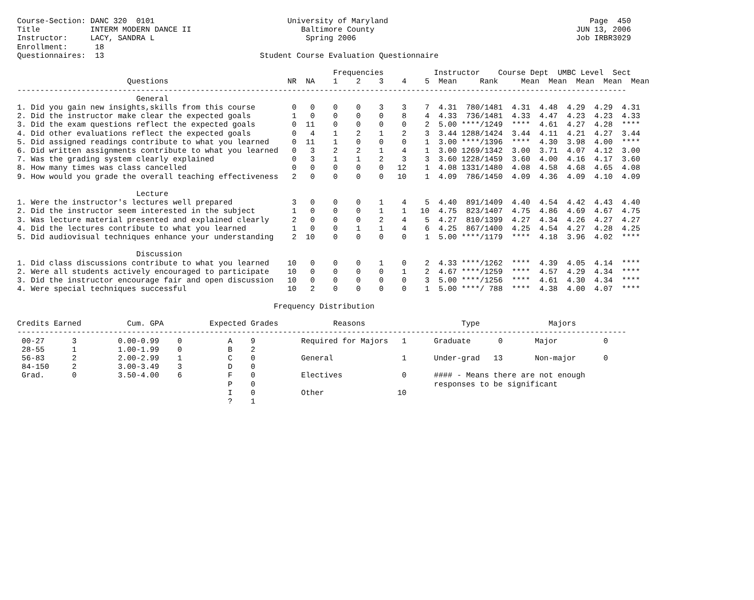Course-Section: DANC 320  0101                             University of Maryland                                            Page  450
Title           INTERM MODERN DANCE II                        Baltimore County                                            JUN 13, 2006
Instructor:     LACY, SANDRA L                                 Spring 2006                                                Job IRBR3029
Enrollment:      18
Questionnaires:  13                                  Student Course Evaluation Questionnaire

                                                                     Frequencies           Instructor    Course Dept  UMBC Level  Sect
                        Questions                          NR  NA    1    2    3    4    5  Mean     Rank     Mean  Mean  Mean  Mean  Mean
-------------------------------------------------------------------------------------------------------------------------------------
                          General
1. Did you gain new insights,skills from this course        0   0    0    0    3    3    7  4.31  780/1481  4.31  4.48  4.29  4.29  4.31
2. Did the instructor make clear the expected goals         1   0    0    0    0    8    4  4.33  736/1481  4.33  4.47  4.23  4.23  4.33
3. Did the exam questions reflect the expected goals        0  11    0    0    0    0    2  5.00 ****/1249  ****  4.61  4.27  4.28  ****
4. Did other evaluations reflect the expected goals         0   4    1    2    1    2    3  3.44 1288/1424  3.44  4.11  4.21  4.27  3.44
5. Did assigned readings contribute to what you learned     0  11    1    0    0    0    1  3.00 ****/1396  ****  4.30  3.98  4.00  ****
6. Did written assignments contribute to what you learned   0   3    2    2    1    4    1  3.00 1269/1342  3.00  3.71  4.07  4.12  3.00
7. Was the grading system clearly explained                 0   3    1    1    2    3    3  3.60 1228/1459  3.60  4.00  4.16  4.17  3.60
8. How many times was class cancelled                       0   0    0    0    0   12    1  4.08 1331/1480  4.08  4.58  4.68  4.65  4.08
9. How would you grade the overall teaching effectiveness   2   0    0    0    0   10    1  4.09  786/1450  4.09  4.36  4.09  4.10  4.09

                          Lecture
1. Were the instructor's lectures well prepared             3   0    0    0    1    4    5  4.40  891/1409  4.40  4.54  4.42  4.43  4.40
2. Did the instructor seem interested in the subject        1   0    0    0    1    1   10  4.75  823/1407  4.75  4.86  4.69  4.67  4.75
3. Was lecture material presented and explained clearly     2   0    0    0    2    4    5  4.27  810/1399  4.27  4.34  4.26  4.27  4.27
4. Did the lectures contribute to what you learned          1   0    0    1    1    4    6  4.25  867/1400  4.25  4.54  4.27  4.28  4.25
5. Did audiovisual techniques enhance your understanding    2  10    0    0    0    0    1  5.00 ****/1179  ****  4.18  3.96  4.02  ****

                          Discussion
1. Did class discussions contribute to what you learned    10   0    0    0    1    0    2  4.33 ****/1262  ****  4.39  4.05  4.14  ****
2. Were all students actively encouraged to participate    10   0    0    0    0    1    2  4.67 ****/1259  ****  4.57  4.29  4.34  ****
3. Did the instructor encourage fair and open discussion   10   0    0    0    0    0    3  5.00 ****/1256  ****  4.61  4.30  4.34  ****
4. Were special techniques successful                      10   2    0    0    0    0    1  5.00 ****/ 788  ****  4.38  4.00  4.07  ****

                                                        Frequency Distribution

Credits Earned          Cum. GPA          Expected Grades            Reasons                     Type               Majors
-------------------------------------------------------------------------------------------------------------------------------------
 00-27      3         0.00-0.99    0          A    9          Required for Majors   1      Graduate      0       Major          0
 28-55      1         1.00-1.99    0          B    2
 56-83      2         2.00-2.99    1          C    0          General               1      Under-grad   13       Non-major      0
 84-150     2         3.00-3.49    3          D    0
 Grad.      0         3.50-4.00    6          F    0          Electives             0      #### - Means there are not enough
                                              P    0                                       responses to be significant
                                              I    0          Other                10
                                              ?    1